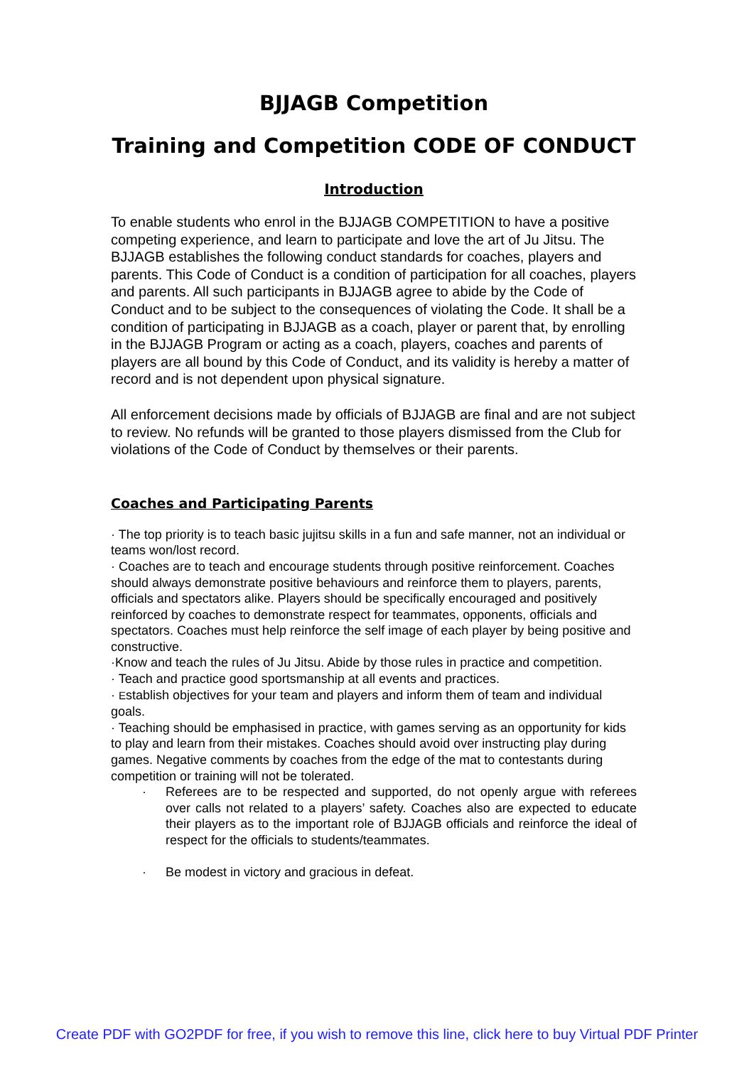BJJAGB Competition
Training and Competition CODE OF CONDUCT
Introduction
To enable students who enrol in the BJJAGB COMPETITION to have a positive competing experience, and learn to participate and love the art of Ju Jitsu. The BJJAGB establishes the following conduct standards for coaches, players and parents. This Code of Conduct is a condition of participation for all coaches, players and parents. All such participants in BJJAGB agree to abide by the Code of Conduct and to be subject to the consequences of violating the Code. It shall be a condition of participating in BJJAGB as a coach, player or parent that, by enrolling in the BJJAGB Program or acting as a coach, players, coaches and parents of players are all bound by this Code of Conduct, and its validity is hereby a matter of record and is not dependent upon physical signature.
All enforcement decisions made by officials of BJJAGB are final and are not subject to review. No refunds will be granted to those players dismissed from the Club for violations of the Code of Conduct by themselves or their parents.
Coaches and Participating Parents
· The top priority is to teach basic jujitsu skills in a fun and safe manner, not an individual or teams won/lost record.
· Coaches are to teach and encourage students through positive reinforcement. Coaches should always demonstrate positive behaviours and reinforce them to players, parents, officials and spectators alike. Players should be specifically encouraged and positively reinforced by coaches to demonstrate respect for teammates, opponents, officials and spectators. Coaches must help reinforce the self image of each player by being positive and constructive.
·Know and teach the rules of Ju Jitsu. Abide by those rules in practice and competition.
· Teach and practice good sportsmanship at all events and practices.
· Establish objectives for your team and players and inform them of team and individual goals.
· Teaching should be emphasised in practice, with games serving as an opportunity for kids to play and learn from their mistakes. Coaches should avoid over instructing play during games. Negative comments by coaches from the edge of the mat to contestants during competition or training will not be tolerated.
· Referees are to be respected and supported, do not openly argue with referees over calls not related to a players’ safety. Coaches also are expected to educate their players as to the important role of BJJAGB officials and reinforce the ideal of respect for the officials to students/teammates.
· Be modest in victory and gracious in defeat.
Create PDF with GO2PDF for free, if you wish to remove this line, click here to buy Virtual PDF Printer